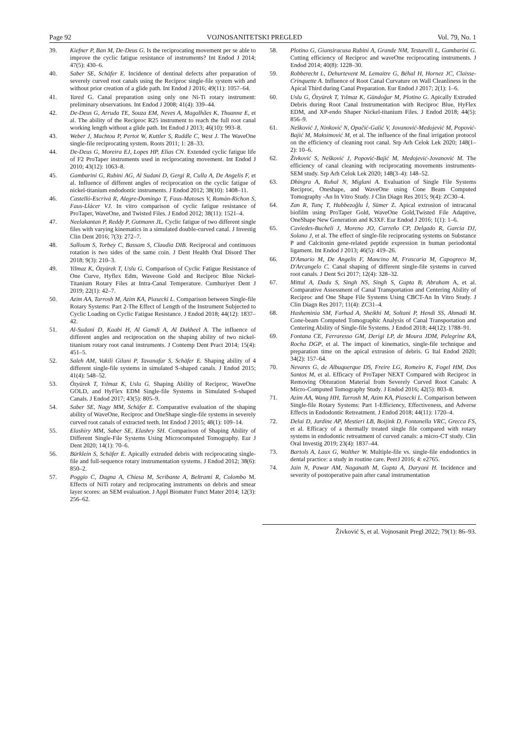Page 92 VOJNOSANITETSKI PREGLED Vol. 79, No. 1
39. Kiefner P, Ban M, De-Deus G. Is the reciprocating movement per se able to improve the cyclic fatigue resistance of instruments? Int Endod J 2014; 47(5): 430–6.
40. Saber SE, Schäfer E. Incidence of dentinal defects after preparation of severely curved root canals using the Reciproc single-file system with and without prior creation of a glide path. Int Endod J 2016; 49(11): 1057–64.
41. Yared G. Canal preparation using only one Ni-Ti rotary instrument: preliminary observations. Int Endod J 2008; 41(4): 339–44.
42. De-Deus G, Arruda TE, Souza EM, Neves A, Magalhães K, Thuanne E, et al. The ability of the Reciproc R25 instrument to reach the full root canal working length without a glide path. Int Endod J 2013; 46(10): 993–8.
43. Weber J, Machtou P, Pertot W, Kuttler S, Ruddle C, West J. The WaveOne single-file reciprocating system. Roots 2011; 1: 28–33.
44. De-Deus G, Moreira EJ, Lopes HP, Elias CN. Extended cyclic fatigue life of F2 ProTaper instruments used in reciprocating movement. Int Endod J 2010; 43(12): 1063–8.
45. Gambarini G, Rubini AG, Al Sudani D, Gergi R, Culla A, De Angelis F, et al. Influence of different angles of reciprocation on the cyclic fatigue of nickel-titanium endodontic instruments. J Endod 2012; 38(10): 1408–11.
46. Castelló-Escrivá R, Alegre-Domingo T, Faus-Matoses V, Román-Richon S, Faus-Llácer VJ. In vitro comparison of cyclic fatigue resistance of ProTaper, WaveOne, and Twisted Files. J Endod 2012; 38(11): 1521–4.
47. Neelakantan P, Reddy P, Gutmann JL. Cyclic fatigue of two different single files with varying kinematics in a simulated double-curved canal. J Investig Clin Dent 2016; 7(3): 272–7.
48. Salloum S, Torbey C, Bassam S, Claudia DIB. Reciprocal and continuous rotation is two sides of the same coin. J Dent Health Oral Disord Ther 2018; 9(3): 210–3.
49. Yilmaz K, Özyürek T, Uslu G. Comparison of Cyclic Fatigue Resistance of One Curve, Hyflex Edm, Waveone Gold and Reciproc Blue Nickel-Titanium Rotary Files at Intra-Canal Temperature. Cumhuriyet Dent J 2019; 22(1): 42–7.
50. Azim AA, Tarrosh M, Azim KA, Piasecki L. Comparison between Single-file Rotary Systems: Part 2-The Effect of Length of the Instrument Subjected to Cyclic Loading on Cyclic Fatigue Resistance. J Endod 2018; 44(12): 1837–42.
51. Al-Sudani D, Kaabi H, Al Gamdi A, Al Dakheel A. The influence of different angles and reciprocation on the shaping ability of two nickel-titanium rotary root canal instruments. J Contemp Dent Pract 2014; 15(4): 451–5.
52. Saleh AM, Vakili Gilani P, Tavanafar S, Schäfer E. Shaping ability of 4 different single-file systems in simulated S-shaped canals. J Endod 2015; 41(4): 548–52.
53. Özyürek T, Yılmaz K, Uslu G. Shaping Ability of Reciproc, WaveOne GOLD, and HyFlex EDM Single-file Systems in Simulated S-shaped Canals. J Endod 2017; 43(5): 805–9.
54. Saber SE, Nagy MM, Schäfer E. Comparative evaluation of the shaping ability of WaveOne, Reciproc and OneShape single-file systems in severely curved root canals of extracted teeth. Int Endod J 2015; 48(1): 109–14.
55. Elashiry MM, Saber SE, Elashry SH. Comparison of Shaping Ability of Different Single-File Systems Using Microcomputed Tomography. Eur J Dent 2020; 14(1): 70–6.
56. Bürklein S, Schäfer E. Apically extruded debris with reciprocating single-file and full-sequence rotary instrumentation systems. J Endod 2012; 38(6): 850–2.
57. Poggio C, Dagna A, Chiesa M, Scribante A, Beltrami R, Colombo M. Effects of NiTi rotary and reciprocating instruments on debris and smear layer scores: an SEM evaluation. J Appl Biomater Funct Mater 2014; 12(3): 256–62.
58. Plotino G, Giansiracusa Rubini A, Grande NM, Testarelli L, Gambarini G. Cutting efficiency of Reciproc and waveOne reciprocating instruments. J Endod 2014; 40(8): 1228–30.
59. Robberecht L, Dehurtevent M, Lemaitre G, Béhal H, Hornez JC, Claisse-Crinquette A. Influence of Root Canal Curvature on Wall Cleanliness in the Apical Third during Canal Preparation. Eur Endod J 2017; 2(1): 1–6.
60. Uslu G, Özyürek T, Yılmaz K, Gündoğar M, Plotino G. Apically Extruded Debris during Root Canal Instrumentation with Reciproc Blue, HyFlex EDM, and XP-endo Shaper Nickel-titanium Files. J Endod 2018; 44(5): 856–9.
61. Nešković J, Ninković N, Opačić-Galić V, Jovanović-Medojević M, Popović-Bajić M, Maksimović M, et al. The influence of the final irrigation protocol on the efficiency of cleaning root canal. Srp Arh Celok Lek 2020; 148(1–2): 10–6.
62. Živković S, Nešković J, Popović-Bajić M, Medojević-Jovanović M. The efficiency of canal cleaning with reciprocating movements instruments-SEM study. Srp Arh Celok Lek 2020; 148(3–4): 148–52.
63. Dhingra A, Ruhal N, Miglani A. Evaluation of Single File Systems Reciproc, Oneshape, and WaveOne using Cone Beam Computed Tomography -An In Vitro Study. J Clin Diagn Res 2015; 9(4): ZC30–4.
64. Zan R, Tunç T, Hubbezoğlu İ, Sümer Z. Apical extrusion of intracanal biofilm using ProTaper Gold, WaveOne Gold,Twisted File Adaptive, OneShape New Generation and K3XF. Eur Endod J 2016; 1(1): 1–6.
65. Caviedes-Bucheli J, Moreno JO, Carreño CP, Delgado R, Garcia DJ, Solano J, et al. The effect of single-file reciprocating systems on Substance P and Calcitonin gene-related peptide expression in human periodontal ligament. Int Endod J 2013; 46(5): 419–26.
66. D'Amario M, De Angelis F, Mancino M, Frascaria M, Capogreco M, D'Arcangelo C. Canal shaping of different single-file systems in curved root canals. J Dent Sci 2017; 12(4): 328–32.
67. Mittal A, Dadu S, Singh NS, Singh S, Gupta B, Abraham A, et al. Comparative Assessment of Canal Transportation and Centering Ability of Reciproc and One Shape File Systems Using CBCT-An In Vitro Study. J Clin Diagn Res 2017; 11(4): ZC31–4.
68. Hasheminia SM, Farhad A, Sheikhi M, Soltani P, Hendi SS, Ahmadi M. Cone-beam Computed Tomographic Analysis of Canal Transportation and Centering Ability of Single-file Systems. J Endod 2018; 44(12): 1788–91.
69. Fontana CE, Ferraresso GM, Derigi LP, de Moura JDM, Pelegrine RA, Rocha DGP, et al. The impact of kinematics, single-file technique and preparation time on the apical extrusion of debris. G Ital Endod 2020; 34(2): 157–64.
70. Nevares G, de Albuquerque DS, Freire LG, Romeiro K, Fogel HM, Dos Santos M, et al. Efficacy of ProTaper NEXT Compared with Reciproc in Removing Obturation Material from Severely Curved Root Canals: A Micro-Computed Tomography Study. J Endod 2016; 42(5): 803–8.
71. Azim AA, Wang HH, Tarrosh M, Azim KA, Piasecki L. Comparison between Single-file Rotary Systems: Part 1-Efficiency, Effectiveness, and Adverse Effects in Endodontic Retreatment. J Endod 2018; 44(11): 1720–4.
72. Delai D, Jardine AP, Mestieri LB, Boijink D, Fontanella VRC, Grecca FS, et al. Efficacy of a thermally treated single file compared with rotary systems in endodontic retreatment of curved canals: a micro-CT study. Clin Oral Investig 2019; 23(4): 1837–44.
73. Bartols A, Laux G, Walther W. Multiple-file vs. single-file endodontics in dental practice: a study in routine care. PeerJ 2016; 4: e2765.
74. Jain N, Pawar AM, Naganath M, Gupta A, Daryani H. Incidence and severity of postoperative pain after canal instrumentation
Živković S, et al. Vojnosanit Pregl 2022; 79(1): 86–93.